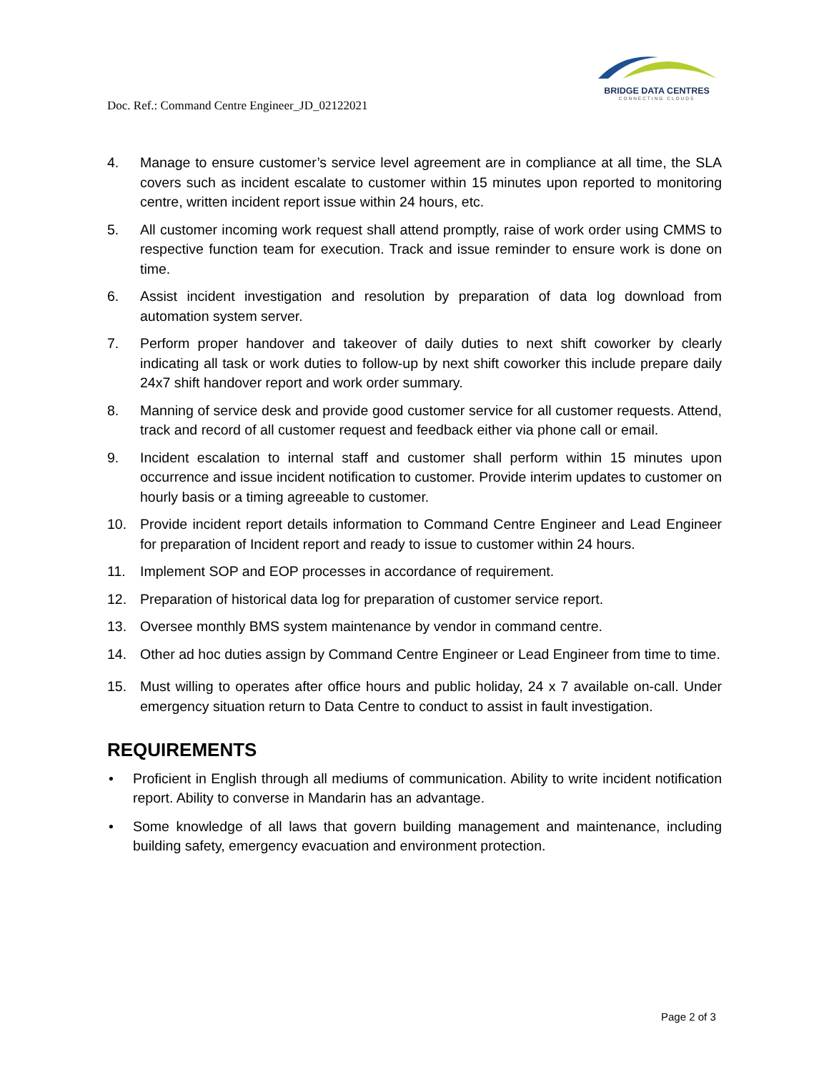BRIDGE DATA CENTRES
CONNECTING CLOUDS
Doc. Ref.: Command Centre Engineer_JD_02122021
4. Manage to ensure customer’s service level agreement are in compliance at all time, the SLA covers such as incident escalate to customer within 15 minutes upon reported to monitoring centre, written incident report issue within 24 hours, etc.
5. All customer incoming work request shall attend promptly, raise of work order using CMMS to respective function team for execution. Track and issue reminder to ensure work is done on time.
6. Assist incident investigation and resolution by preparation of data log download from automation system server.
7. Perform proper handover and takeover of daily duties to next shift coworker by clearly indicating all task or work duties to follow-up by next shift coworker this include prepare daily 24x7 shift handover report and work order summary.
8. Manning of service desk and provide good customer service for all customer requests. Attend, track and record of all customer request and feedback either via phone call or email.
9. Incident escalation to internal staff and customer shall perform within 15 minutes upon occurrence and issue incident notification to customer. Provide interim updates to customer on hourly basis or a timing agreeable to customer.
10. Provide incident report details information to Command Centre Engineer and Lead Engineer for preparation of Incident report and ready to issue to customer within 24 hours.
11. Implement SOP and EOP processes in accordance of requirement.
12. Preparation of historical data log for preparation of customer service report.
13. Oversee monthly BMS system maintenance by vendor in command centre.
14. Other ad hoc duties assign by Command Centre Engineer or Lead Engineer from time to time.
15. Must willing to operates after office hours and public holiday, 24 x 7 available on-call. Under emergency situation return to Data Centre to conduct to assist in fault investigation.
REQUIREMENTS
• Proficient in English through all mediums of communication. Ability to write incident notification report. Ability to converse in Mandarin has an advantage.
• Some knowledge of all laws that govern building management and maintenance, including building safety, emergency evacuation and environment protection.
Page 2 of 3